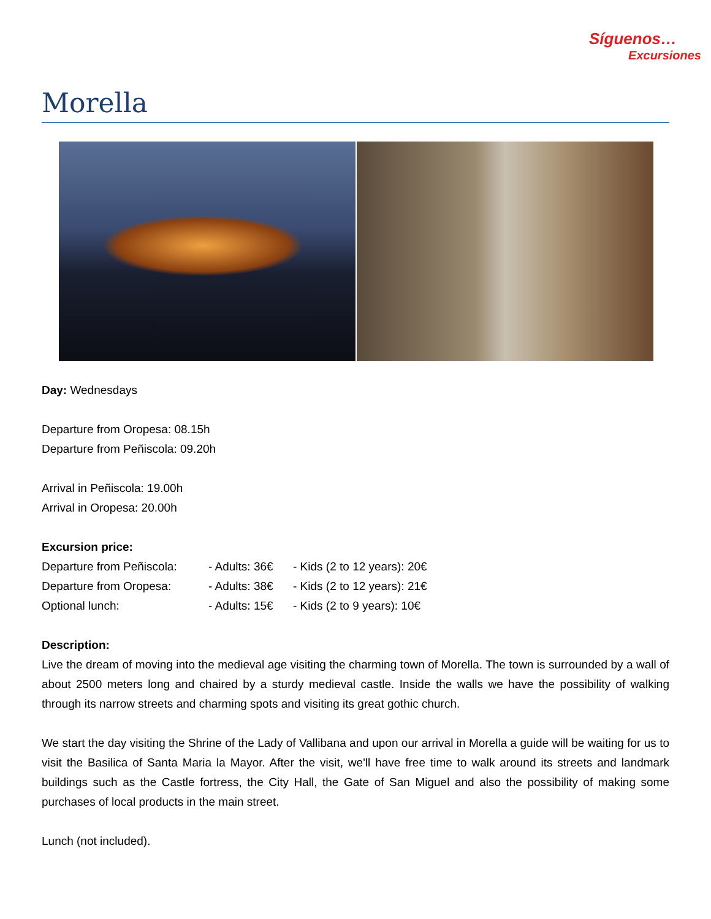Síguenos…
Excursiones
Morella
Day: Wednesdays
Departure from Oropesa: 08.15h
Departure from Peñiscola: 09.20h
Arrival in Peñiscola: 19.00h
Arrival in Oropesa: 20.00h
Excursion price:
| Departure from Peñiscola: | - Adults: 36€ | - Kids (2 to 12 years): 20€ |
| Departure from Oropesa: | - Adults: 38€ | - Kids (2 to 12 years): 21€ |
| Optional lunch: | - Adults: 15€ | - Kids (2 to 9 years): 10€ |
Description:
Live the dream of moving into the medieval age visiting the charming town of Morella. The town is surrounded by a wall of about 2500 meters long and chaired by a sturdy medieval castle. Inside the walls we have the possibility of walking through its narrow streets and charming spots and visiting its great gothic church.
We start the day visiting the Shrine of the Lady of Vallibana and upon our arrival in Morella a guide will be waiting for us to visit the Basilica of Santa Maria la Mayor. After the visit, we'll have free time to walk around its streets and landmark buildings such as the Castle fortress, the City Hall, the Gate of San Miguel and also the possibility of making some purchases of local products in the main street.
Lunch (not included).